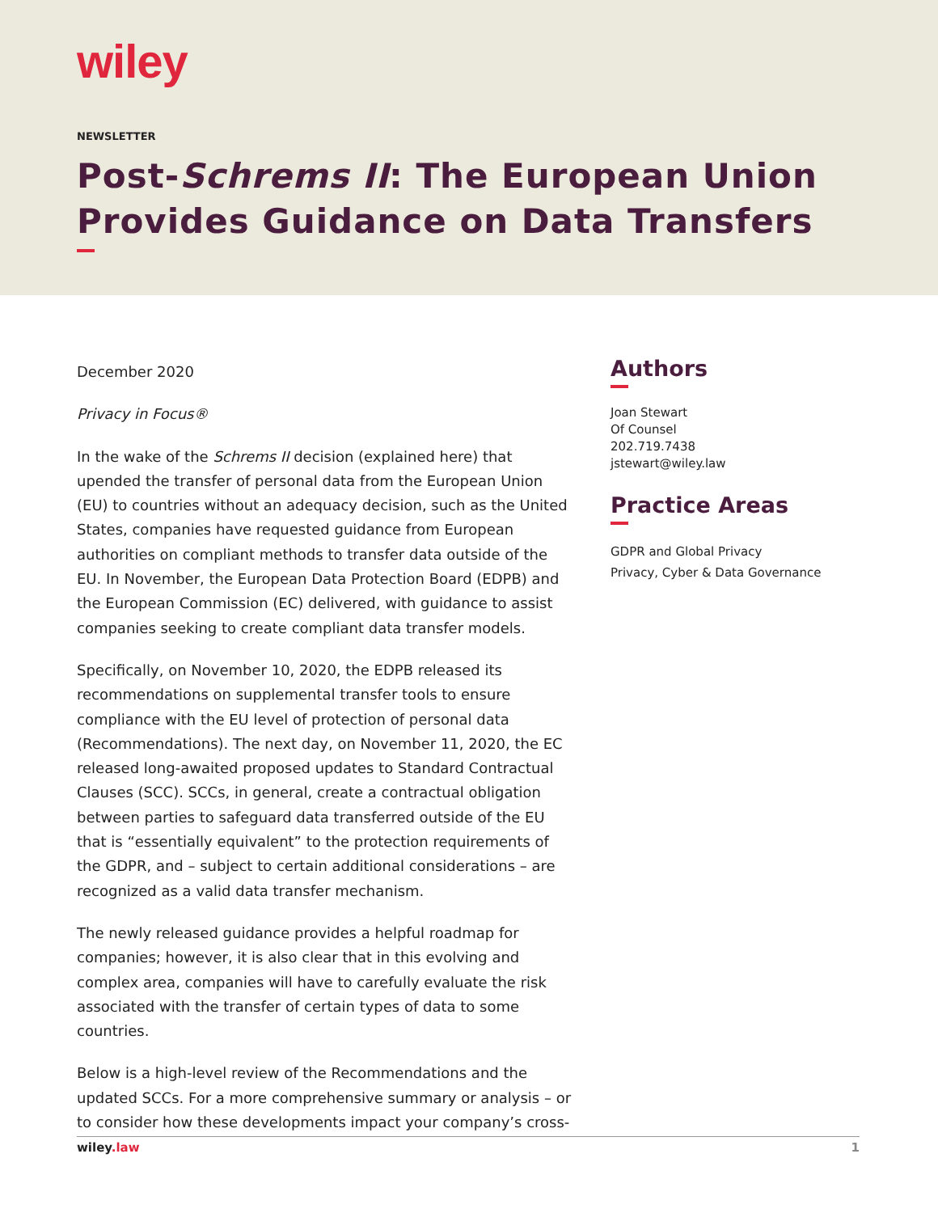wiley
NEWSLETTER
Post-Schrems II: The European Union Provides Guidance on Data Transfers
December 2020
Privacy in Focus®
In the wake of the Schrems II decision (explained here) that upended the transfer of personal data from the European Union (EU) to countries without an adequacy decision, such as the United States, companies have requested guidance from European authorities on compliant methods to transfer data outside of the EU. In November, the European Data Protection Board (EDPB) and the European Commission (EC) delivered, with guidance to assist companies seeking to create compliant data transfer models.
Specifically, on November 10, 2020, the EDPB released its recommendations on supplemental transfer tools to ensure compliance with the EU level of protection of personal data (Recommendations). The next day, on November 11, 2020, the EC released long-awaited proposed updates to Standard Contractual Clauses (SCC). SCCs, in general, create a contractual obligation between parties to safeguard data transferred outside of the EU that is “essentially equivalent” to the protection requirements of the GDPR, and – subject to certain additional considerations – are recognized as a valid data transfer mechanism.
The newly released guidance provides a helpful roadmap for companies; however, it is also clear that in this evolving and complex area, companies will have to carefully evaluate the risk associated with the transfer of certain types of data to some countries.
Below is a high-level review of the Recommendations and the updated SCCs. For a more comprehensive summary or analysis – or to consider how these developments impact your company’s cross-
Authors
Joan Stewart
Of Counsel
202.719.7438
jstewart@wiley.law
Practice Areas
GDPR and Global Privacy
Privacy, Cyber & Data Governance
wiley.law 1